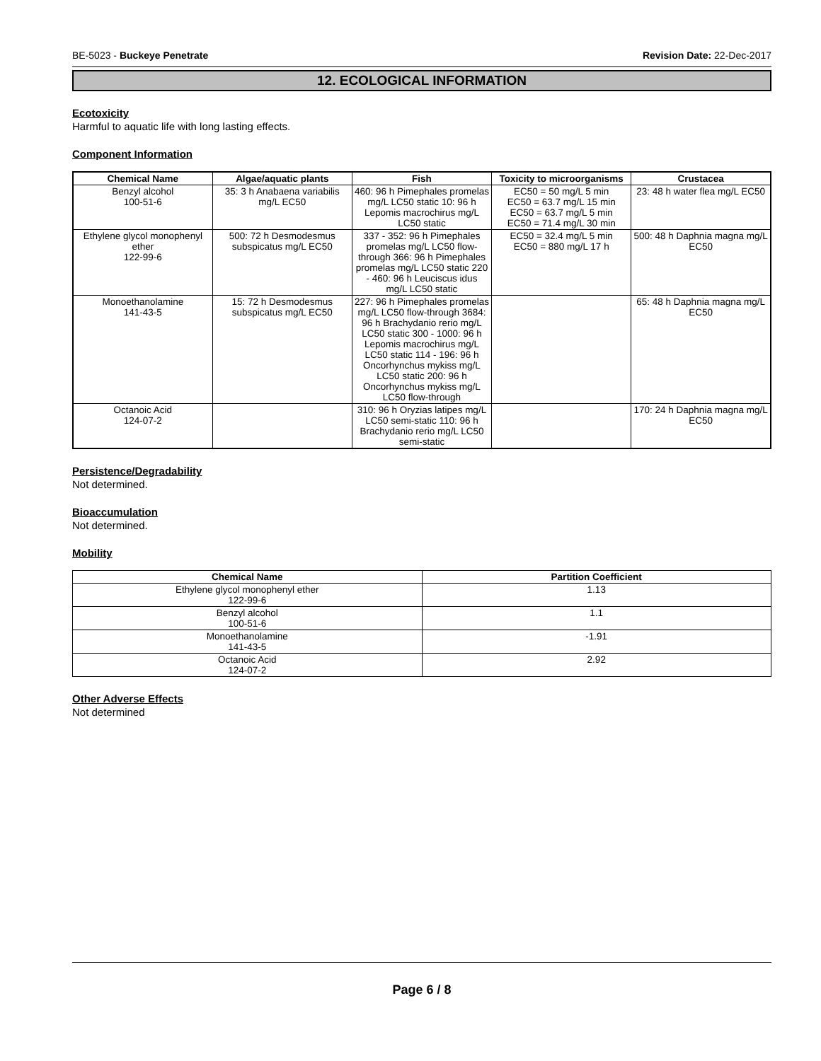BE-5023 - Buckeye Penetrate Revision Date: 22-Dec-2017
12. ECOLOGICAL INFORMATION
Ecotoxicity
Harmful to aquatic life with long lasting effects.
Component Information
| Chemical Name | Algae/aquatic plants | Fish | Toxicity to microorganisms | Crustacea |
| --- | --- | --- | --- | --- |
| Benzyl alcohol 100-51-6 | 35: 3 h Anabaena variabilis mg/L EC50 | 460: 96 h Pimephales promelas mg/L LC50 static 10: 96 h Lepomis macrochirus mg/L LC50 static | EC50 = 50 mg/L 5 min EC50 = 63.7 mg/L 15 min EC50 = 63.7 mg/L 5 min EC50 = 71.4 mg/L 30 min | 23: 48 h water flea mg/L EC50 |
| Ethylene glycol monophenyl ether 122-99-6 | 500: 72 h Desmodesmus subspicatus mg/L EC50 | 337 - 352: 96 h Pimephales promelas mg/L LC50 flow-through 366: 96 h Pimephales promelas mg/L LC50 static 220 - 460: 96 h Leuciscus idus mg/L LC50 static | EC50 = 32.4 mg/L 5 min EC50 = 880 mg/L 17 h | 500: 48 h Daphnia magna mg/L EC50 |
| Monoethanolamine 141-43-5 | 15: 72 h Desmodesmus subspicatus mg/L EC50 | 227: 96 h Pimephales promelas mg/L LC50 flow-through 3684: 96 h Brachydanio rerio mg/L LC50 static 300 - 1000: 96 h Lepomis macrochirus mg/L LC50 static 114 - 196: 96 h Oncorhynchus mykiss mg/L LC50 static 200: 96 h Oncorhynchus mykiss mg/L LC50 flow-through | | 65: 48 h Daphnia magna mg/L EC50 |
| Octanoic Acid 124-07-2 | | 310: 96 h Oryzias latipes mg/L LC50 semi-static 110: 96 h Brachydanio rerio mg/L LC50 semi-static | | 170: 24 h Daphnia magna mg/L EC50 |
Persistence/Degradability
Not determined.
Bioaccumulation
Not determined.
Mobility
| Chemical Name | Partition Coefficient |
| --- | --- |
| Ethylene glycol monophenyl ether 122-99-6 | 1.13 |
| Benzyl alcohol 100-51-6 | 1.1 |
| Monoethanolamine 141-43-5 | -1.91 |
| Octanoic Acid 124-07-2 | 2.92 |
Other Adverse Effects
Not determined
Page 6 / 8